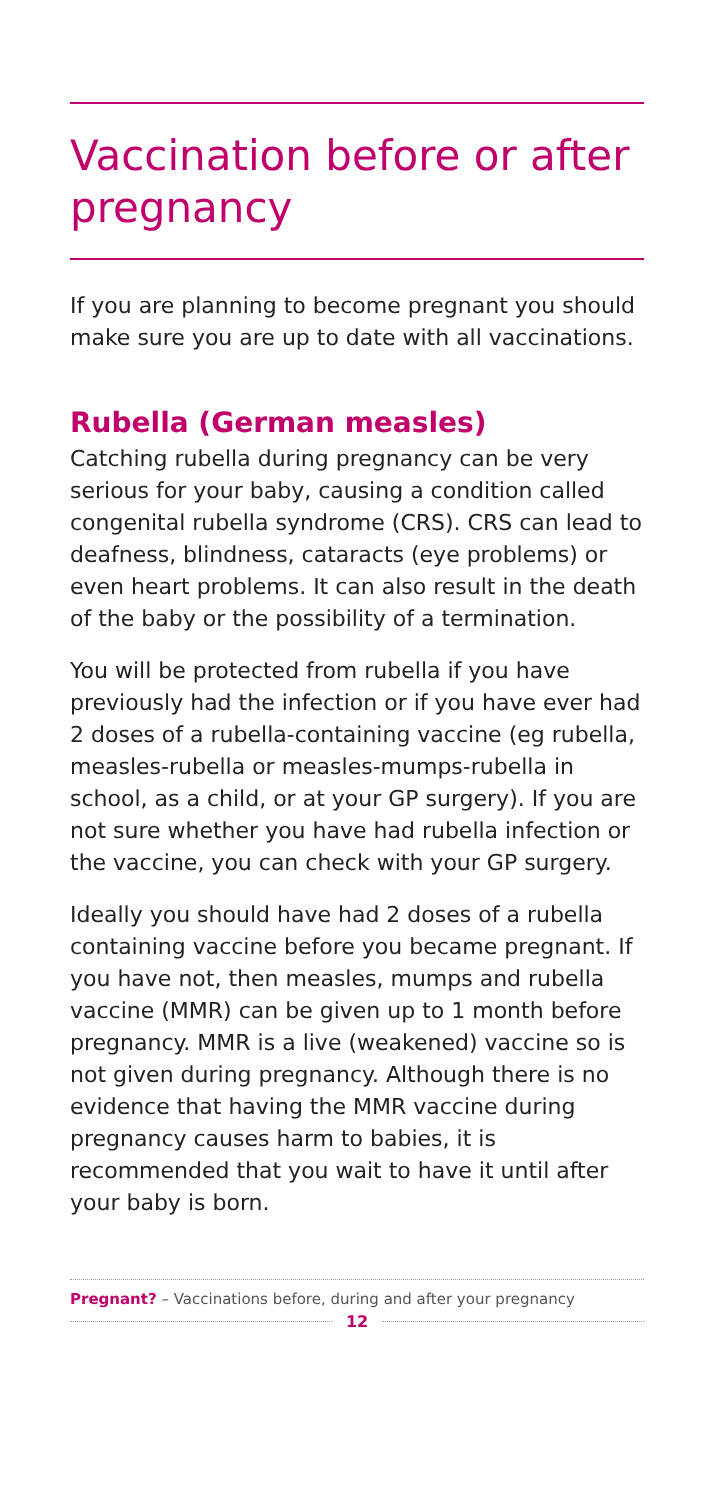Vaccination before or after pregnancy
If you are planning to become pregnant you should make sure you are up to date with all vaccinations.
Rubella (German measles)
Catching rubella during pregnancy can be very serious for your baby, causing a condition called congenital rubella syndrome (CRS). CRS can lead to deafness, blindness, cataracts (eye problems) or even heart problems. It can also result in the death of the baby or the possibility of a termination.
You will be protected from rubella if you have previously had the infection or if you have ever had 2 doses of a rubella-containing vaccine (eg rubella, measles-rubella or measles-mumps-rubella in school, as a child, or at your GP surgery). If you are not sure whether you have had rubella infection or the vaccine, you can check with your GP surgery.
Ideally you should have had 2 doses of a rubella containing vaccine before you became pregnant. If you have not, then measles, mumps and rubella vaccine (MMR) can be given up to 1 month before pregnancy. MMR is a live (weakened) vaccine so is not given during pregnancy. Although there is no evidence that having the MMR vaccine during pregnancy causes harm to babies, it is recommended that you wait to have it until after your baby is born.
Pregnant? – Vaccinations before, during and after your pregnancy
12